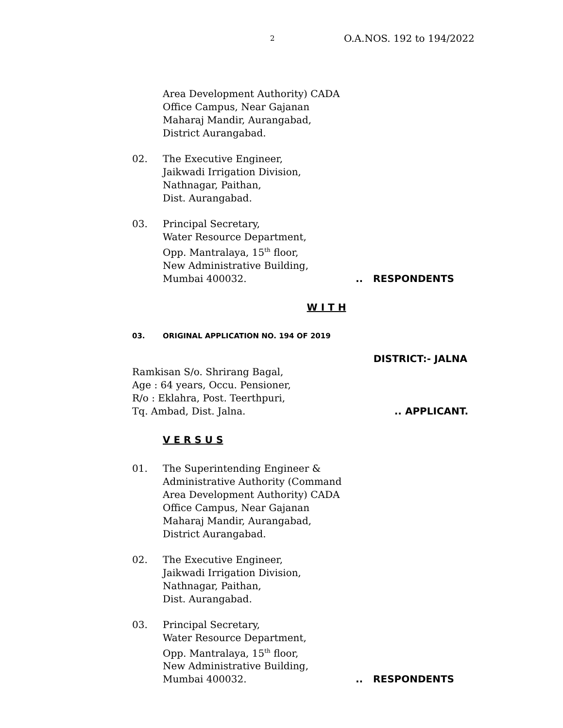2 O.A.NOS. 192 to 194/2022
Area Development Authority) CADA
Office Campus, Near Gajanan
Maharaj Mandir, Aurangabad,
District Aurangabad.
02. The Executive Engineer,
Jaikwadi Irrigation Division,
Nathnagar, Paithan,
Dist. Aurangabad.
03. Principal Secretary,
Water Resource Department,
Opp. Mantralaya, 15<sup>th</sup> floor,
New Administrative Building,
Mumbai 400032... RESPONDENTS
W I T H
03. ORIGINAL APPLICATION NO. 194 OF 2019
DISTRICT:- JALNA
Ramkisan S/o. Shrirang Bagal,
Age : 64 years, Occu. Pensioner,
R/o : Eklahra, Post. Teerthpuri,
Tq. Ambad, Dist. Jalna... APPLICANT.
V E R S U S
01. The Superintending Engineer &
Administrative Authority (Command
Area Development Authority) CADA
Office Campus, Near Gajanan
Maharaj Mandir, Aurangabad,
District Aurangabad.
02. The Executive Engineer,
Jaikwadi Irrigation Division,
Nathnagar, Paithan,
Dist. Aurangabad.
03. Principal Secretary,
Water Resource Department,
Opp. Mantralaya, 15<sup>th</sup> floor,
New Administrative Building,
Mumbai 400032... RESPONDENTS